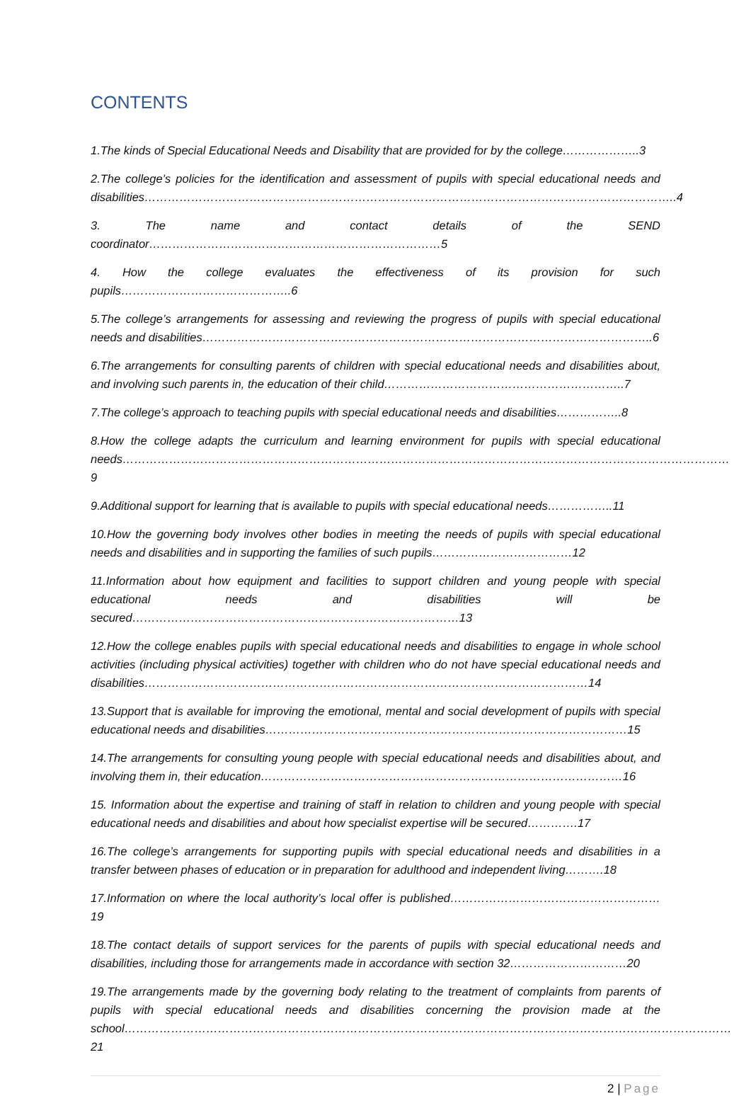CONTENTS
1.The kinds of Special Educational Needs and Disability that are provided for by the college………………..3
2.The college’s policies for the identification and assessment of pupils with special educational needs and disabilities………………………………………………………………………………………………………………………..4
3. The name and contact details of the SEND coordinator…………………………………………………………………5
4. How the college evaluates the effectiveness of its provision for such pupils……………………………………..6
5.The college’s arrangements for assessing and reviewing the progress of pupils with special educational needs and disabilities……………………………………………………………………………………………………..6
6.The arrangements for consulting parents of children with special educational needs and disabilities about, and involving such parents in, the education of their child……………………………………………………..7
7.The college’s approach to teaching pupils with special educational needs and disabilities……………..8
8.How the college adapts the curriculum and learning environment for pupils with special educational needs…………………………………………………………………………………………………………………………………………9
9.Additional support for learning that is available to pupils with special educational needs……………..11
10.How the governing body involves other bodies in meeting the needs of pupils with special educational needs and disabilities and in supporting the families of such pupils………………………………12
11.Information about how equipment and facilities to support children and young people with special educational needs and disabilities will be secured…………………………………………………………………………13
12.How the college enables pupils with special educational needs and disabilities to engage in whole school activities (including physical activities) together with children who do not have special educational needs and disabilities……………………………………………………………………………………………………14
13.Support that is available for improving the emotional, mental and social development of pupils with special educational needs and disabilities…………………………………………………………………………………15
14.The arrangements for consulting young people with special educational needs and disabilities about, and involving them in, their education…………………………………………………………………………………16
15. Information about the expertise and training of staff in relation to children and young people with special educational needs and disabilities and about how specialist expertise will be secured………….17
16.The college’s arrangements for supporting pupils with special educational needs and disabilities in a transfer between phases of education or in preparation for adulthood and independent living……….18
17.Information on where the local authority’s local offer is published………………………………………………19
18.The contact details of support services for the parents of pupils with special educational needs and disabilities, including those for arrangements made in accordance with section 32…………………………20
19.The arrangements made by the governing body relating to the treatment of complaints from parents of pupils with special educational needs and disabilities concerning the provision made at the school…………………………………………………………………………………………………………………………………………21
2 | Page